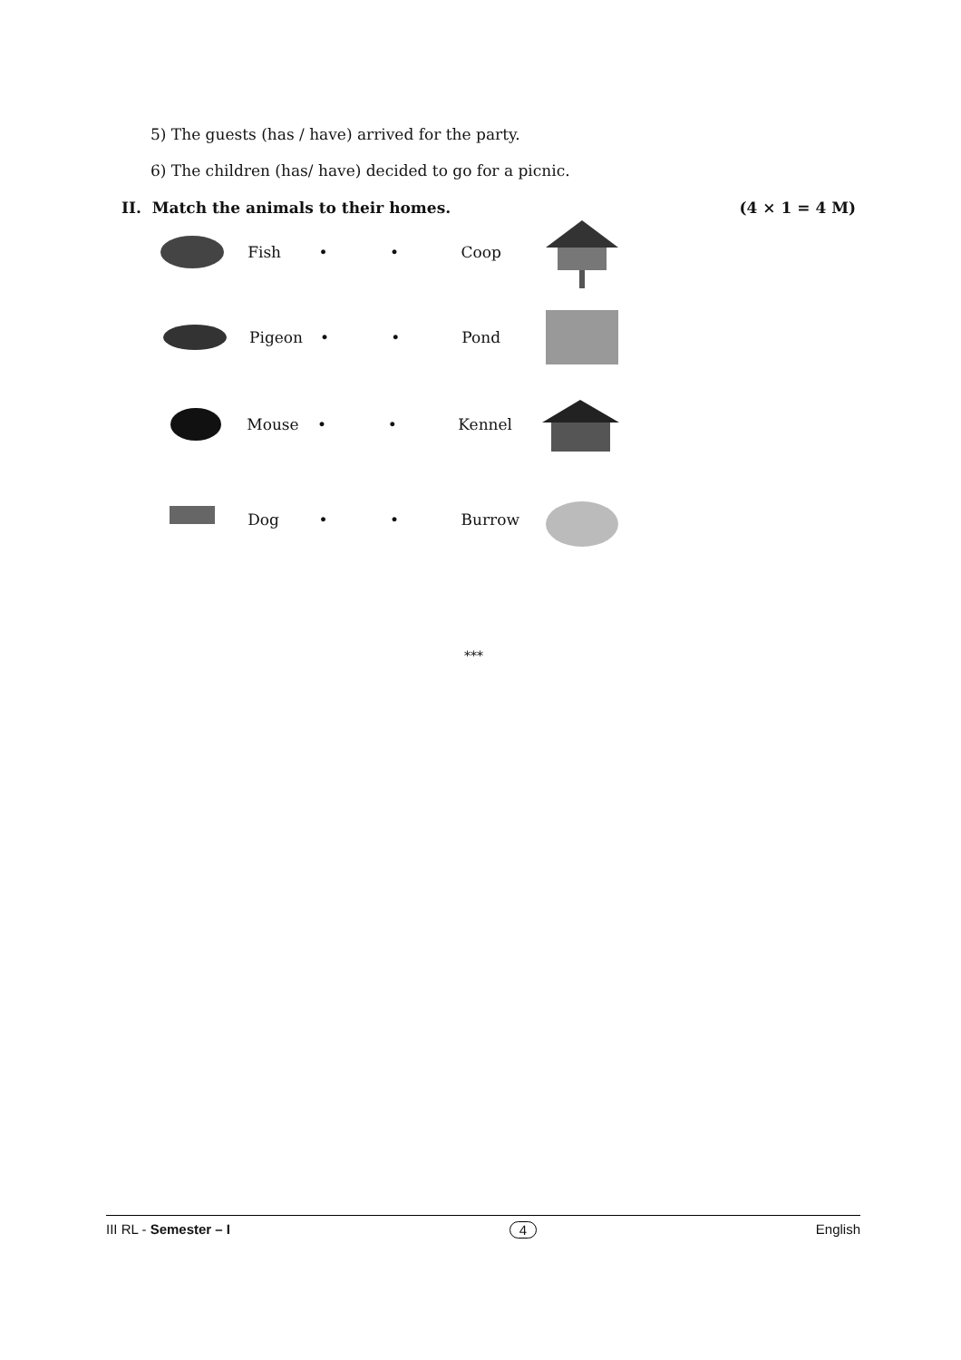5) The guests (has / have) arrived for the party.
6) The children (has/ have) decided to go for a picnic.
II. Match the animals to their homes. (4 × 1 = 4 M)
Fish • • Coop
Pigeon • • Pond
Mouse • • Kennel
Dog • • Burrow
***
III RL - Semester – I 4 English